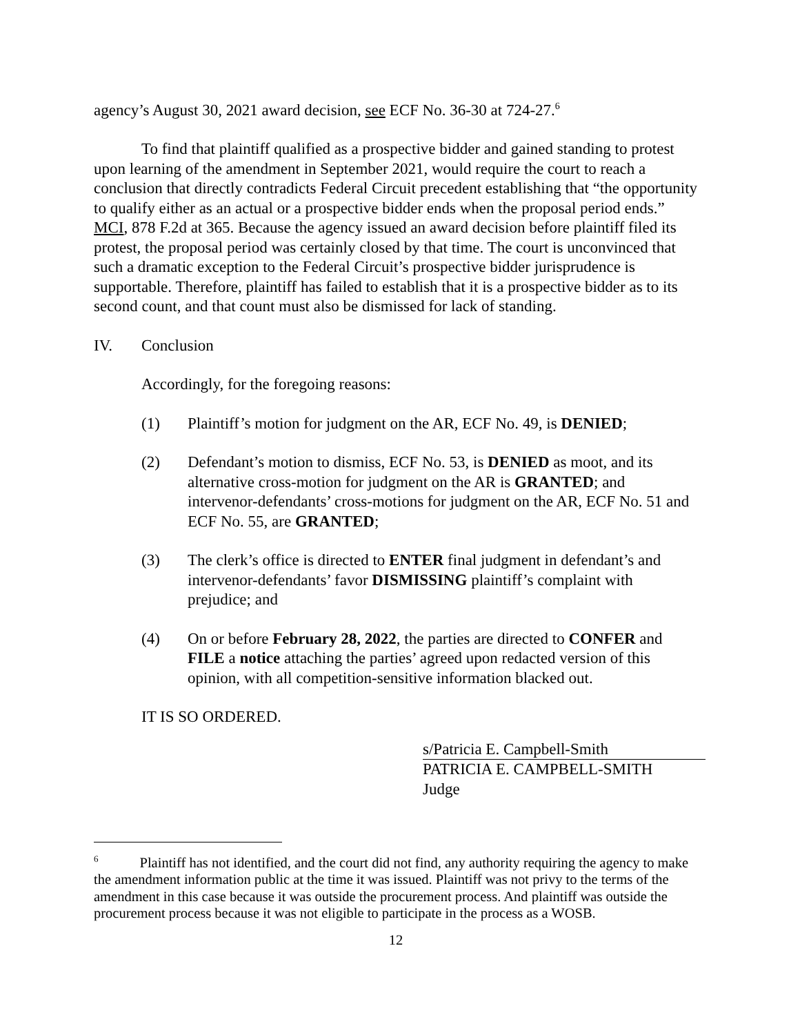agency’s August 30, 2021 award decision, see ECF No. 36-30 at 724-27.<sup>6</sup>
To find that plaintiff qualified as a prospective bidder and gained standing to protest upon learning of the amendment in September 2021, would require the court to reach a conclusion that directly contradicts Federal Circuit precedent establishing that “the opportunity to qualify either as an actual or a prospective bidder ends when the proposal period ends.” MCI, 878 F.2d at 365. Because the agency issued an award decision before plaintiff filed its protest, the proposal period was certainly closed by that time. The court is unconvinced that such a dramatic exception to the Federal Circuit’s prospective bidder jurisprudence is supportable. Therefore, plaintiff has failed to establish that it is a prospective bidder as to its second count, and that count must also be dismissed for lack of standing.
IV. Conclusion
Accordingly, for the foregoing reasons:
(1) Plaintiff’s motion for judgment on the AR, ECF No. 49, is DENIED;
(2) Defendant’s motion to dismiss, ECF No. 53, is DENIED as moot, and its alternative cross-motion for judgment on the AR is GRANTED; and intervenor-defendants’ cross-motions for judgment on the AR, ECF No. 51 and ECF No. 55, are GRANTED;
(3) The clerk’s office is directed to ENTER final judgment in defendant’s and intervenor-defendants’ favor DISMISSING plaintiff’s complaint with prejudice; and
(4) On or before February 28, 2022, the parties are directed to CONFER and FILE a notice attaching the parties’ agreed upon redacted version of this opinion, with all competition-sensitive information blacked out.
IT IS SO ORDERED.
s/Patricia E. Campbell-Smith
PATRICIA E. CAMPBELL-SMITH
Judge
<sup>6</sup> Plaintiff has not identified, and the court did not find, any authority requiring the agency to make the amendment information public at the time it was issued. Plaintiff was not privy to the terms of the amendment in this case because it was outside the procurement process. And plaintiff was outside the procurement process because it was not eligible to participate in the process as a WOSB.
12